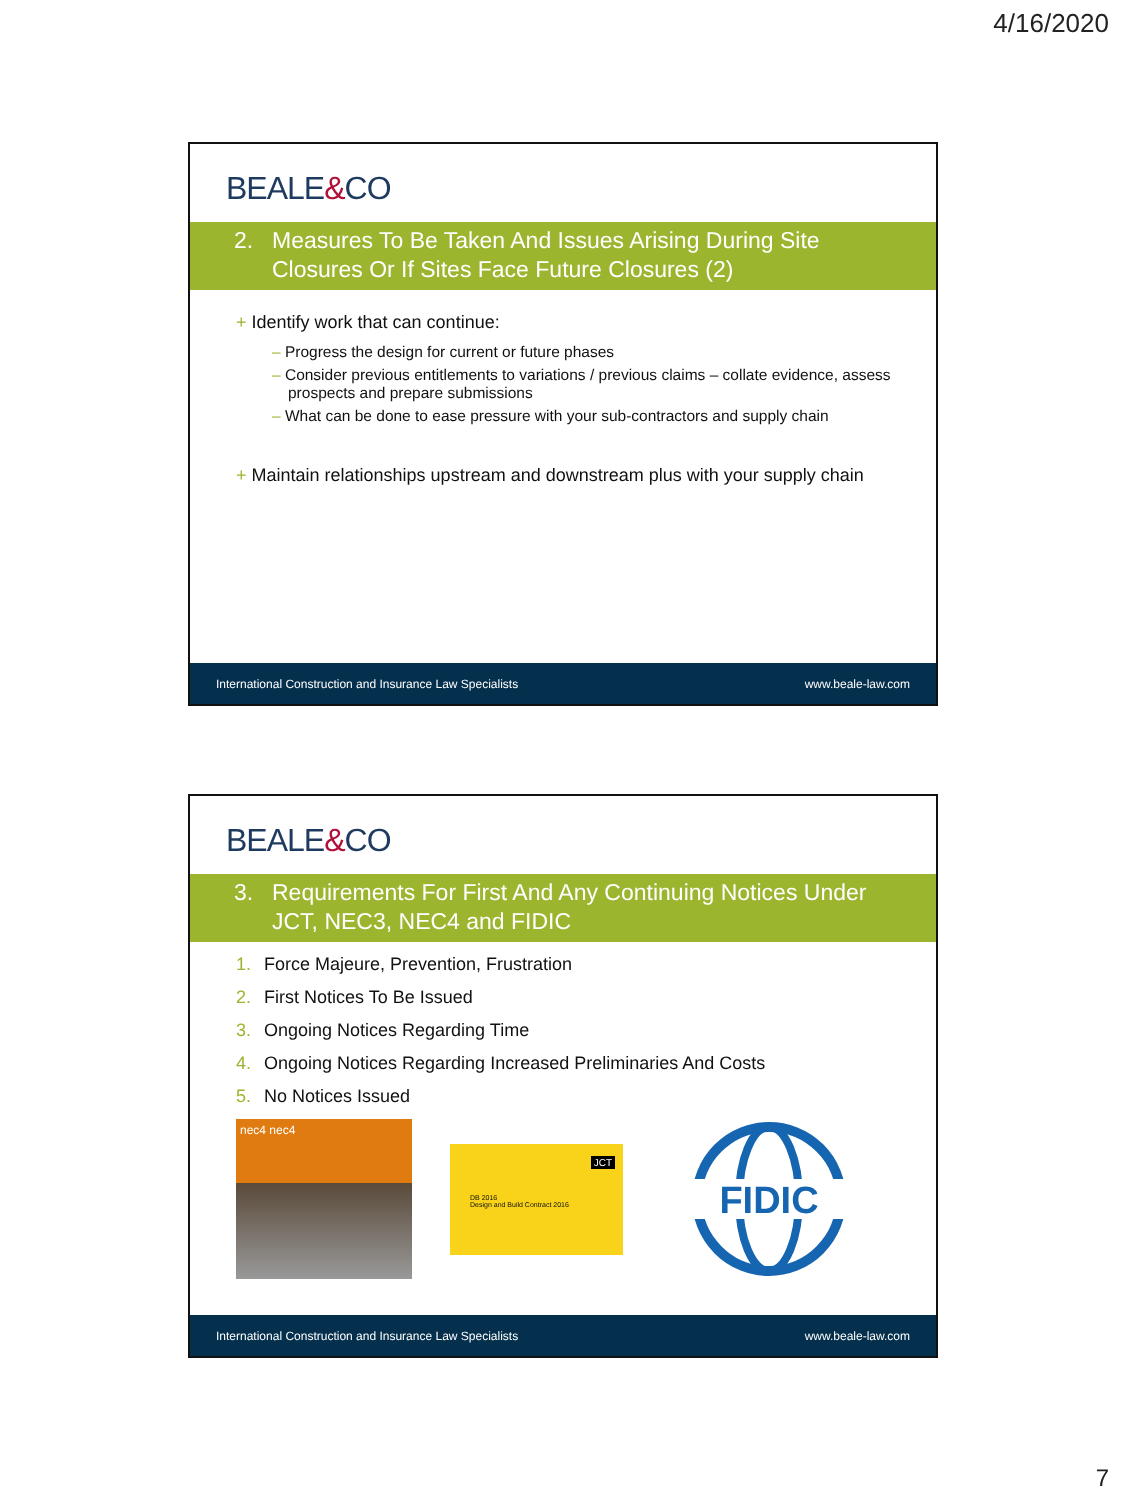4/16/2020
BEALE&CO
2. Measures To Be Taken And Issues Arising During Site Closures Or If Sites Face Future Closures (2)
+ Identify work that can continue:
– Progress the design for current or future phases
– Consider previous entitlements to variations / previous claims – collate evidence, assess prospects and prepare submissions
– What can be done to ease pressure with your sub-contractors and supply chain
+ Maintain relationships upstream and downstream plus with your supply chain
International Construction and Insurance Law Specialists www.beale-law.com
BEALE&CO
3. Requirements For First And Any Continuing Notices Under JCT, NEC3, NEC4 and FIDIC
1. Force Majeure, Prevention, Frustration
2. First Notices To Be Issued
3. Ongoing Notices Regarding Time
4. Ongoing Notices Regarding Increased Preliminaries And Costs
5. No Notices Issued
nec4 nec4
DB 2016
Design and Build Contract 2016
JCT
FIDIC
International Construction and Insurance Law Specialists www.beale-law.com
7